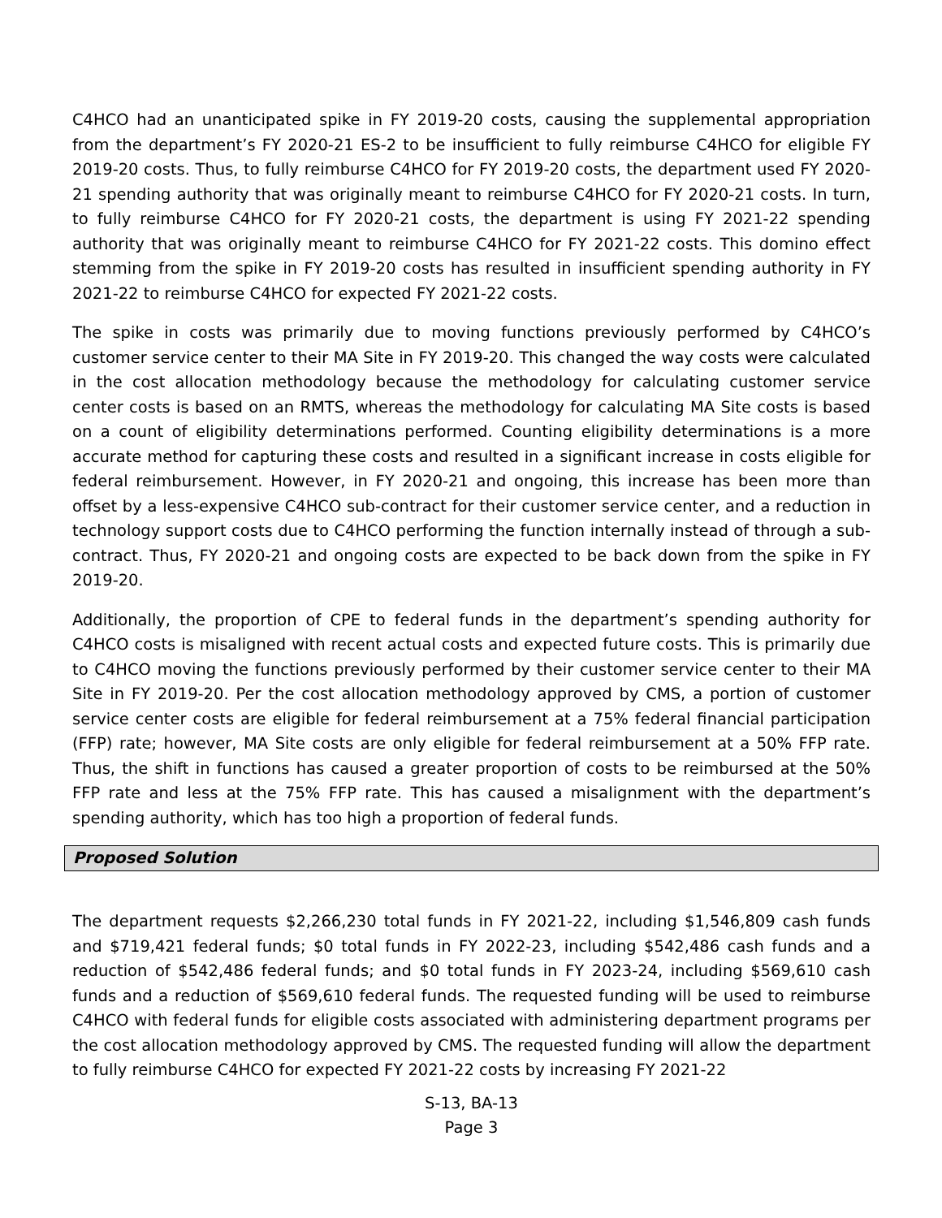C4HCO had an unanticipated spike in FY 2019-20 costs, causing the supplemental appropriation from the department’s FY 2020-21 ES-2 to be insufficient to fully reimburse C4HCO for eligible FY 2019-20 costs. Thus, to fully reimburse C4HCO for FY 2019-20 costs, the department used FY 2020-21 spending authority that was originally meant to reimburse C4HCO for FY 2020-21 costs. In turn, to fully reimburse C4HCO for FY 2020-21 costs, the department is using FY 2021-22 spending authority that was originally meant to reimburse C4HCO for FY 2021-22 costs. This domino effect stemming from the spike in FY 2019-20 costs has resulted in insufficient spending authority in FY 2021-22 to reimburse C4HCO for expected FY 2021-22 costs.
The spike in costs was primarily due to moving functions previously performed by C4HCO’s customer service center to their MA Site in FY 2019-20. This changed the way costs were calculated in the cost allocation methodology because the methodology for calculating customer service center costs is based on an RMTS, whereas the methodology for calculating MA Site costs is based on a count of eligibility determinations performed. Counting eligibility determinations is a more accurate method for capturing these costs and resulted in a significant increase in costs eligible for federal reimbursement. However, in FY 2020-21 and ongoing, this increase has been more than offset by a less-expensive C4HCO sub-contract for their customer service center, and a reduction in technology support costs due to C4HCO performing the function internally instead of through a sub-contract. Thus, FY 2020-21 and ongoing costs are expected to be back down from the spike in FY 2019-20.
Additionally, the proportion of CPE to federal funds in the department’s spending authority for C4HCO costs is misaligned with recent actual costs and expected future costs. This is primarily due to C4HCO moving the functions previously performed by their customer service center to their MA Site in FY 2019-20. Per the cost allocation methodology approved by CMS, a portion of customer service center costs are eligible for federal reimbursement at a 75% federal financial participation (FFP) rate; however, MA Site costs are only eligible for federal reimbursement at a 50% FFP rate. Thus, the shift in functions has caused a greater proportion of costs to be reimbursed at the 50% FFP rate and less at the 75% FFP rate. This has caused a misalignment with the department’s spending authority, which has too high a proportion of federal funds.
Proposed Solution
The department requests $2,266,230 total funds in FY 2021-22, including $1,546,809 cash funds and $719,421 federal funds; $0 total funds in FY 2022-23, including $542,486 cash funds and a reduction of $542,486 federal funds; and $0 total funds in FY 2023-24, including $569,610 cash funds and a reduction of $569,610 federal funds. The requested funding will be used to reimburse C4HCO with federal funds for eligible costs associated with administering department programs per the cost allocation methodology approved by CMS. The requested funding will allow the department to fully reimburse C4HCO for expected FY 2021-22 costs by increasing FY 2021-22
S-13, BA-13
Page 3